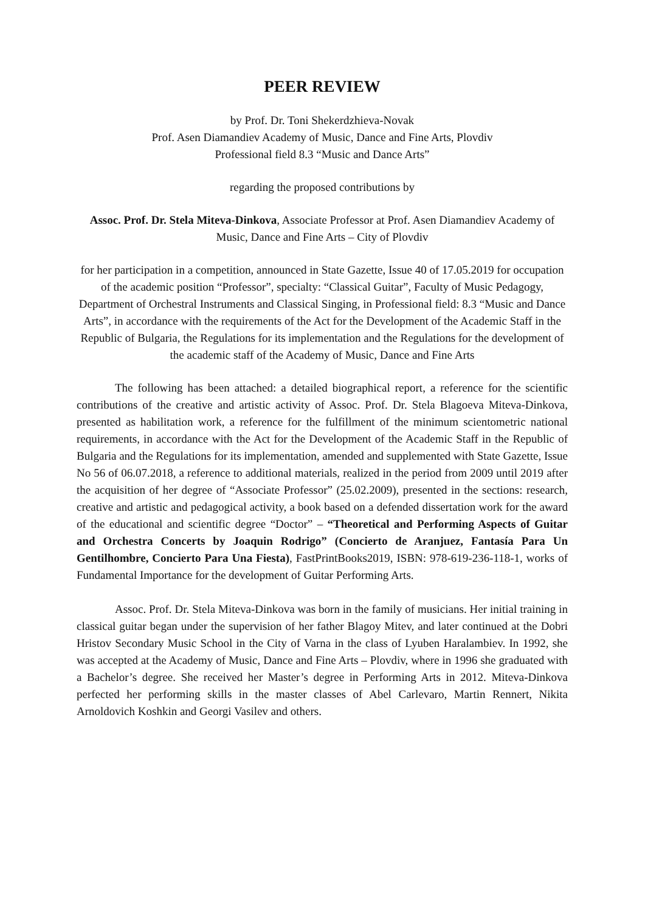PEER REVIEW
by Prof. Dr. Toni Shekerdzhieva-Novak
Prof. Asen Diamandiev Academy of Music, Dance and Fine Arts, Plovdiv
Professional field 8.3 “Music and Dance Arts”
regarding the proposed contributions by
Assoc. Prof. Dr. Stela Miteva-Dinkova, Associate Professor at Prof. Asen Diamandiev Academy of Music, Dance and Fine Arts – City of Plovdiv
for her participation in a competition, announced in State Gazette, Issue 40 of 17.05.2019 for occupation of the academic position “Professor”, specialty: “Classical Guitar”, Faculty of Music Pedagogy, Department of Orchestral Instruments and Classical Singing, in Professional field: 8.3 “Music and Dance Arts”, in accordance with the requirements of the Act for the Development of the Academic Staff in the Republic of Bulgaria, the Regulations for its implementation and the Regulations for the development of the academic staff of the Academy of Music, Dance and Fine Arts
The following has been attached: a detailed biographical report, a reference for the scientific contributions of the creative and artistic activity of Assoc. Prof. Dr. Stela Blagoeva Miteva-Dinkova, presented as habilitation work, a reference for the fulfillment of the minimum scientometric national requirements, in accordance with the Act for the Development of the Academic Staff in the Republic of Bulgaria and the Regulations for its implementation, amended and supplemented with State Gazette, Issue No 56 of 06.07.2018, a reference to additional materials, realized in the period from 2009 until 2019 after the acquisition of her degree of “Associate Professor” (25.02.2009), presented in the sections: research, creative and artistic and pedagogical activity, a book based on a defended dissertation work for the award of the educational and scientific degree “Doctor” – “Theoretical and Performing Aspects of Guitar and Orchestra Concerts by Joaquin Rodrigo” (Concierto de Aranjuez, Fantasía Para Un Gentilhombre, Concierto Para Una Fiesta), FastPrintBooks2019, ISBN: 978-619-236-118-1, works of Fundamental Importance for the development of Guitar Performing Arts.
Assoc. Prof. Dr. Stela Miteva-Dinkova was born in the family of musicians. Her initial training in classical guitar began under the supervision of her father Blagoy Mitev, and later continued at the Dobri Hristov Secondary Music School in the City of Varna in the class of Lyuben Haralambiev. In 1992, she was accepted at the Academy of Music, Dance and Fine Arts – Plovdiv, where in 1996 she graduated with a Bachelor’s degree. She received her Master’s degree in Performing Arts in 2012. Miteva-Dinkova perfected her performing skills in the master classes of Abel Carlevaro, Martin Rennert, Nikita Arnoldovich Koshkin and Georgi Vasilev and others.